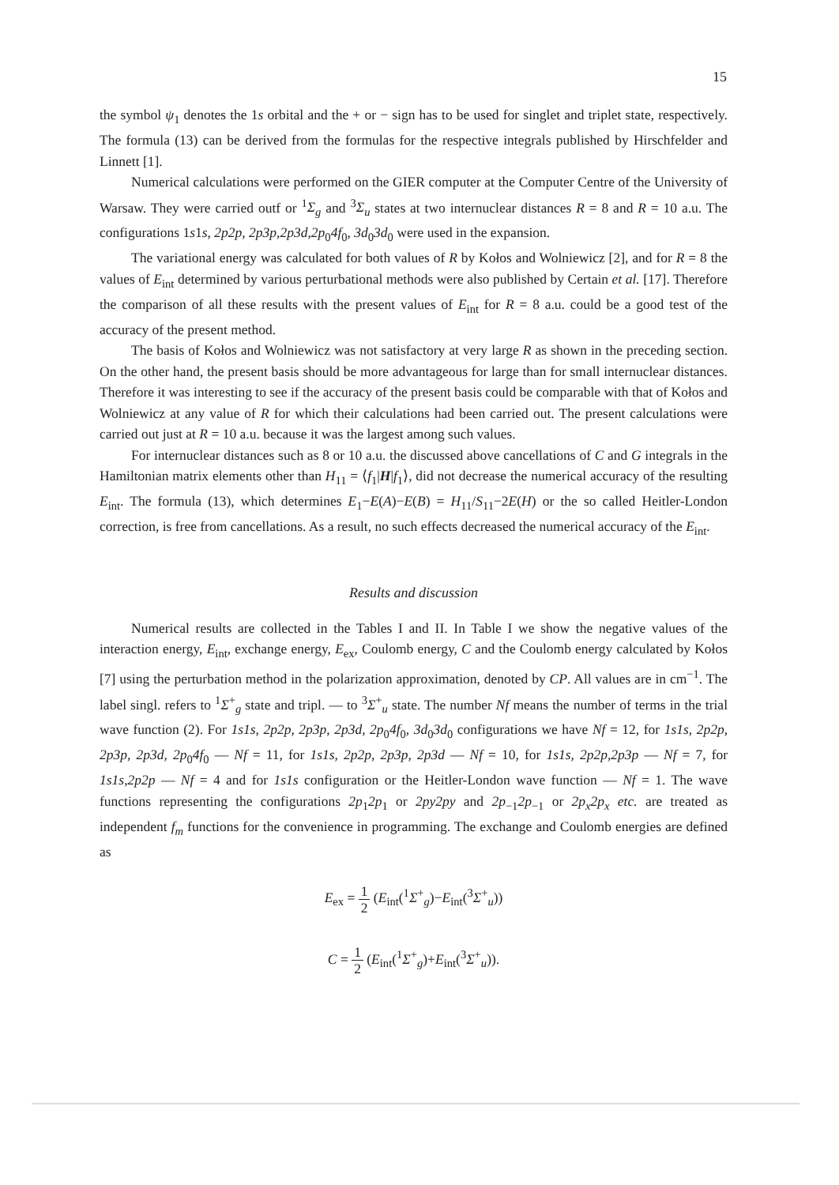15
the symbol ψ<sub>1</sub> denotes the 1s orbital and the + or − sign has to be used for singlet and triplet state, respectively. The formula (13) can be derived from the formulas for the respective integrals published by Hirschfelder and Linnett [1].
Numerical calculations were performed on the GIER computer at the Computer Centre of the University of Warsaw. They were carried outf or <sup>1</sup>Σ<sub>g</sub> and <sup>3</sup>Σ<sub>u</sub> states at two internuclear distances R = 8 and R = 10 a.u. The configurations 1s1s, 2p2p, 2p3p,2p3d,2p<sub>0</sub>4f<sub>0</sub>, 3d<sub>0</sub>3d<sub>0</sub> were used in the expansion.
The variational energy was calculated for both values of R by Kołos and Wolniewicz [2], and for R = 8 the values of E<sub>int</sub> determined by various perturbational methods were also published by Certain et al. [17]. Therefore the comparison of all these results with the present values of E<sub>int</sub> for R = 8 a.u. could be a good test of the accuracy of the present method.
The basis of Kołos and Wolniewicz was not satisfactory at very large R as shown in the preceding section. On the other hand, the present basis should be more advantageous for large than for small internuclear distances. Therefore it was interesting to see if the accuracy of the present basis could be comparable with that of Kołos and Wolniewicz at any value of R for which their calculations had been carried out. The present calculations were carried out just at R = 10 a.u. because it was the largest among such values.
For internuclear distances such as 8 or 10 a.u. the discussed above cancellations of C and G integrals in the Hamiltonian matrix elements other than H<sub>11</sub> = ⟨f<sub>1</sub>|H|f<sub>1</sub>⟩, did not decrease the numerical accuracy of the resulting E<sub>int</sub>. The formula (13), which determines E<sub>1</sub>−E(A)−E(B) = H<sub>11</sub>/S<sub>11</sub>−2E(H) or the so called Heitler-London correction, is free from cancellations. As a result, no such effects decreased the numerical accuracy of the E<sub>int</sub>.
Results and discussion
Numerical results are collected in the Tables I and II. In Table I we show the negative values of the interaction energy, E<sub>int</sub>, exchange energy, E<sub>ex</sub>, Coulomb energy, C and the Coulomb energy calculated by Kołos [7] using the perturbation method in the polarization approximation, denoted by CP. All values are in cm<sup>−1</sup>. The label singl. refers to <sup>1</sup>Σ<sup>+</sup><sub>g</sub> state and tripl. — to <sup>3</sup>Σ<sup>+</sup><sub>u</sub> state. The number Nf means the number of terms in the trial wave function (2). For 1s1s, 2p2p, 2p3p, 2p3d, 2p<sub>0</sub>4f<sub>0</sub>, 3d<sub>0</sub>3d<sub>0</sub> configurations we have Nf = 12, for 1s1s, 2p2p, 2p3p, 2p3d, 2p<sub>0</sub>4f<sub>0</sub> — Nf = 11, for 1s1s, 2p2p, 2p3p, 2p3d — Nf = 10, for 1s1s, 2p2p,2p3p — Nf = 7, for 1s1s,2p2p — Nf = 4 and for 1s1s configuration or the Heitler-London wave function — Nf = 1. The wave functions representing the configurations 2p<sub>1</sub>2p<sub>1</sub> or 2py2py and 2p<sub>−1</sub>2p<sub>−1</sub> or 2p<sub>x</sub>2p<sub>x</sub> etc. are treated as independent f<sub>m</sub> functions for the convenience in programming. The exchange and Coulomb energies are defined as
E<sub>ex</sub> = 1 2 (E<sub>int</sub>(<sup>1</sup>Σ<sup>+</sup><sub>g</sub>)−E<sub>int</sub>(<sup>3</sup>Σ<sup>+</sup><sub>u</sub>))
C = 1 2 (E<sub>int</sub>(<sup>1</sup>Σ<sup>+</sup><sub>g</sub>)+E<sub>int</sub>(<sup>3</sup>Σ<sup>+</sup><sub>u</sub>)).